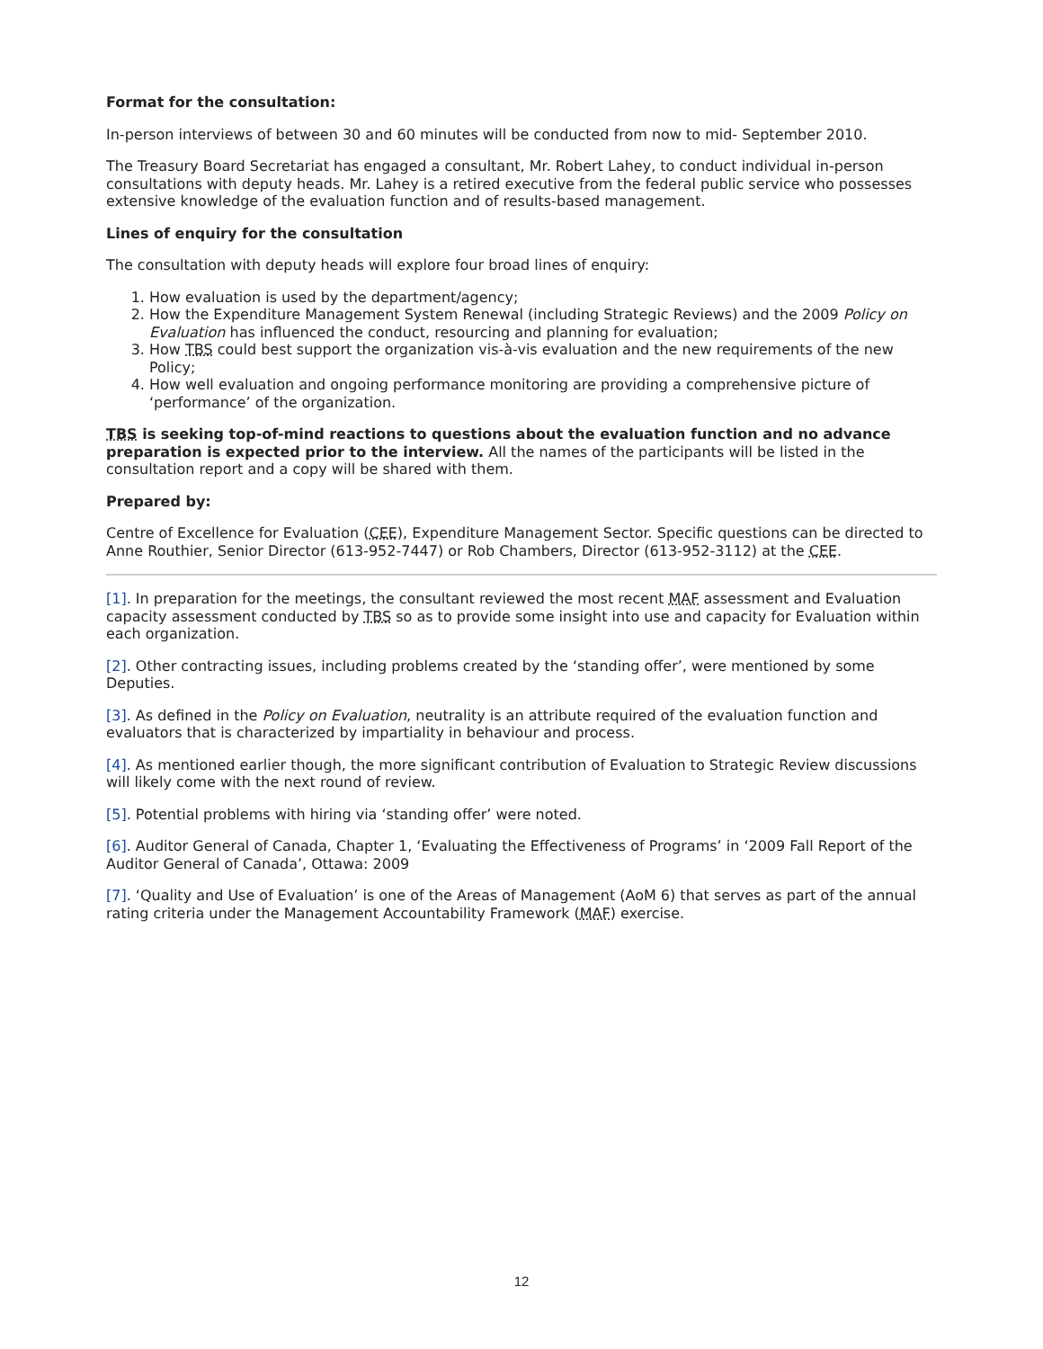Format for the consultation:
In-person interviews of between 30 and 60 minutes will be conducted from now to mid- September 2010.
The Treasury Board Secretariat has engaged a consultant, Mr. Robert Lahey, to conduct individual in-person consultations with deputy heads. Mr. Lahey is a retired executive from the federal public service who possesses extensive knowledge of the evaluation function and of results-based management.
Lines of enquiry for the consultation
The consultation with deputy heads will explore four broad lines of enquiry:
1. How evaluation is used by the department/agency;
2. How the Expenditure Management System Renewal (including Strategic Reviews) and the 2009 Policy on Evaluation has influenced the conduct, resourcing and planning for evaluation;
3. How TBS could best support the organization vis-à-vis evaluation and the new requirements of the new Policy;
4. How well evaluation and ongoing performance monitoring are providing a comprehensive picture of ‘performance’ of the organization.
TBS is seeking top-of-mind reactions to questions about the evaluation function and no advance preparation is expected prior to the interview. All the names of the participants will be listed in the consultation report and a copy will be shared with them.
Prepared by:
Centre of Excellence for Evaluation (CEE), Expenditure Management Sector. Specific questions can be directed to Anne Routhier, Senior Director (613-952-7447) or Rob Chambers, Director (613-952-3112) at the CEE.
[1]. In preparation for the meetings, the consultant reviewed the most recent MAF assessment and Evaluation capacity assessment conducted by TBS so as to provide some insight into use and capacity for Evaluation within each organization.
[2]. Other contracting issues, including problems created by the ‘standing offer’, were mentioned by some Deputies.
[3]. As defined in the Policy on Evaluation, neutrality is an attribute required of the evaluation function and evaluators that is characterized by impartiality in behaviour and process.
[4]. As mentioned earlier though, the more significant contribution of Evaluation to Strategic Review discussions will likely come with the next round of review.
[5]. Potential problems with hiring via ‘standing offer’ were noted.
[6]. Auditor General of Canada, Chapter 1, ‘Evaluating the Effectiveness of Programs’ in ‘2009 Fall Report of the Auditor General of Canada’, Ottawa: 2009
[7]. ‘Quality and Use of Evaluation’ is one of the Areas of Management (AoM 6) that serves as part of the annual rating criteria under the Management Accountability Framework (MAF) exercise.
12